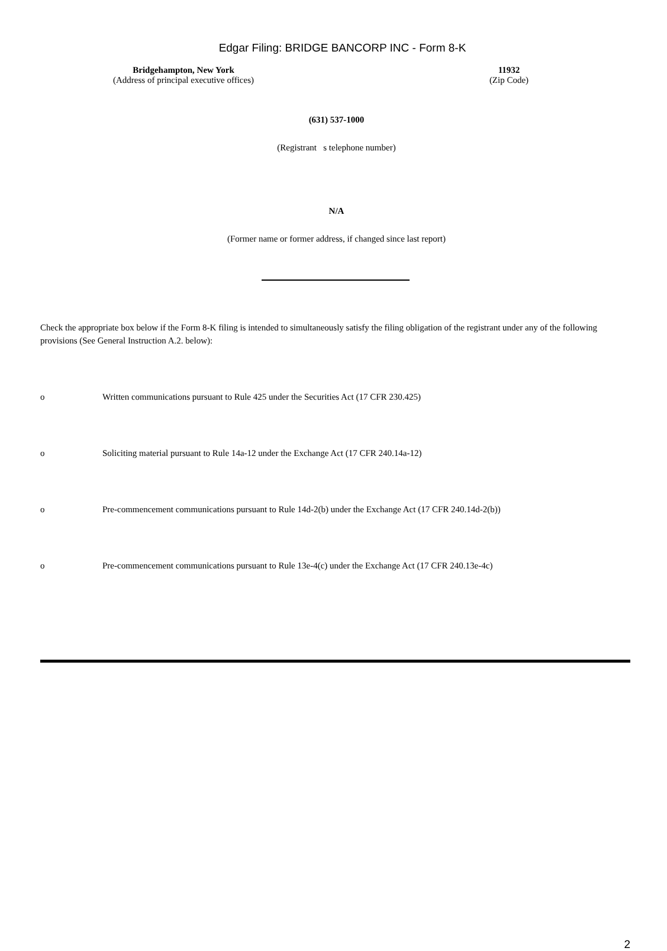Edgar Filing: BRIDGE BANCORP INC - Form 8-K
Bridgehampton, New York
(Address of principal executive offices)
11932
(Zip Code)
(631) 537-1000
(Registrant s telephone number)
N/A
(Former name or former address, if changed since last report)
Check the appropriate box below if the Form 8-K filing is intended to simultaneously satisfy the filing obligation of the registrant under any of the following provisions (See General Instruction A.2. below):
o Written communications pursuant to Rule 425 under the Securities Act (17 CFR 230.425)
o Soliciting material pursuant to Rule 14a-12 under the Exchange Act (17 CFR 240.14a-12)
o Pre-commencement communications pursuant to Rule 14d-2(b) under the Exchange Act (17 CFR 240.14d-2(b))
o Pre-commencement communications pursuant to Rule 13e-4(c) under the Exchange Act (17 CFR 240.13e-4c)
2